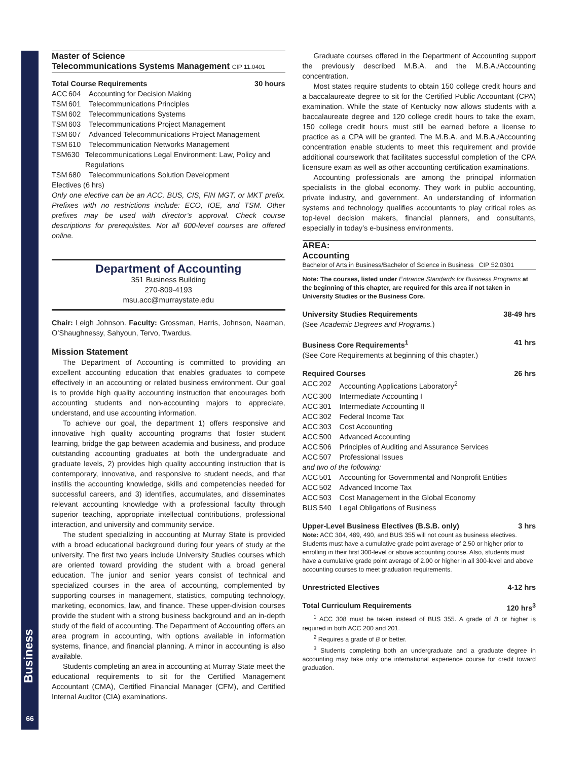Business
66
Master of Science
Telecommunications Systems Management CIP 11.0401
Total Course Requirements 30 hours
ACC 604 Accounting for Decision Making
TSM 601 Telecommunications Principles
TSM 602 Telecommunications Systems
TSM 603 Telecommunications Project Management
TSM 607 Advanced Telecommunications Project Management
TSM 610 Telecommunication Networks Management
TSM 630 Telecommunications Legal Environment: Law, Policy and Regulations
TSM 680 Telecommunications Solution Development
Electives (6 hrs)
Only one elective can be an ACC, BUS, CIS, FIN MGT, or MKT prefix. Prefixes with no restrictions include: ECO, IOE, and TSM. Other prefixes may be used with director’s approval. Check course descriptions for prerequisites. Not all 600-level courses are offered online.
Department of Accounting
351 Business Building
270-809-4193
msu.acc@murraystate.edu
Chair: Leigh Johnson. Faculty: Grossman, Harris, Johnson, Naaman, O’Shaughnessy, Sahyoun, Tervo, Twardus.
Mission Statement
The Department of Accounting is committed to providing an excellent accounting education that enables graduates to compete effectively in an accounting or related business environment. Our goal is to provide high quality accounting instruction that encourages both accounting students and non-accounting majors to appreciate, understand, and use accounting information.
To achieve our goal, the department 1) offers responsive and innovative high quality accounting programs that foster student learning, bridge the gap between academia and business, and produce outstanding accounting graduates at both the undergraduate and graduate levels, 2) provides high quality accounting instruction that is contemporary, innovative, and responsive to student needs, and that instills the accounting knowledge, skills and competencies needed for successful careers, and 3) identifies, accumulates, and disseminates relevant accounting knowledge with a professional faculty through superior teaching, appropriate intellectual contributions, professional interaction, and university and community service.
The student specializing in accounting at Murray State is provided with a broad educational background during four years of study at the university. The first two years include University Studies courses which are oriented toward providing the student with a broad general education. The junior and senior years consist of technical and specialized courses in the area of accounting, complemented by supporting courses in management, statistics, computing technology, marketing, economics, law, and finance. These upper-division courses provide the student with a strong business background and an in-depth study of the field of accounting. The Department of Accounting offers an area program in accounting, with options available in information systems, finance, and financial planning. A minor in accounting is also available.
Students completing an area in accounting at Murray State meet the educational requirements to sit for the Certified Management Accountant (CMA), Certified Financial Manager (CFM), and Certified Internal Auditor (CIA) examinations.
Graduate courses offered in the Department of Accounting support the previously described M.B.A. and the M.B.A./Accounting concentration.
Most states require students to obtain 150 college credit hours and a baccalaureate degree to sit for the Certified Public Accountant (CPA) examination. While the state of Kentucky now allows students with a baccalaureate degree and 120 college credit hours to take the exam, 150 college credit hours must still be earned before a license to practice as a CPA will be granted. The M.B.A. and M.B.A./Accounting concentration enable students to meet this requirement and provide additional coursework that facilitates successful completion of the CPA licensure exam as well as other accounting certification examinations.
Accounting professionals are among the principal information specialists in the global economy. They work in public accounting, private industry, and government. An understanding of information systems and technology qualifies accountants to play critical roles as top-level decision makers, financial planners, and consultants, especially in today’s e-business environments.
AREA:
Accounting
Bachelor of Arts in Business/Bachelor of Science in Business CIP 52.0301
Note: The courses, listed under Entrance Standards for Business Programs at the beginning of this chapter, are required for this area if not taken in University Studies or the Business Core.
University Studies Requirements 38-49 hrs
(See Academic Degrees and Programs.)
Business Core Requirements<sup>1</sup> 41 hrs
(See Core Requirements at beginning of this chapter.)
Required Courses 26 hrs
ACC 202 Accounting Applications Laboratory<sup>2</sup>
ACC 300 Intermediate Accounting I
ACC 301 Intermediate Accounting II
ACC 302 Federal Income Tax
ACC 303 Cost Accounting
ACC 500 Advanced Accounting
ACC 506 Principles of Auditing and Assurance Services
ACC 507 Professional Issues
and two of the following:
ACC 501 Accounting for Governmental and Nonprofit Entities
ACC 502 Advanced Income Tax
ACC 503 Cost Management in the Global Economy
BUS 540 Legal Obligations of Business
Upper-Level Business Electives (B.S.B. only) 3 hrs
Note: ACC 304, 489, 490, and BUS 355 will not count as business electives. Students must have a cumulative grade point average of 2.50 or higher prior to enrolling in their first 300-level or above accounting course. Also, students must have a cumulative grade point average of 2.00 or higher in all 300-level and above accounting courses to meet graduation requirements.
Unrestricted Electives 4-12 hrs
Total Curriculum Requirements 120 hrs<sup>3</sup>
<sup>1</sup> ACC 308 must be taken instead of BUS 355. A grade of B or higher is required in both ACC 200 and 201.
<sup>2</sup> Requires a grade of B or better.
<sup>3</sup> Students completing both an undergraduate and a graduate degree in accounting may take only one international experience course for credit toward graduation.